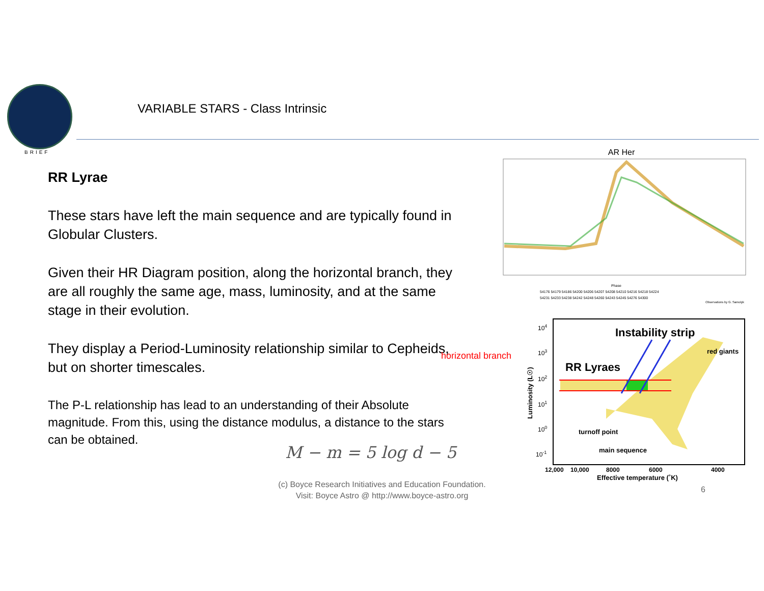BRIEF
VARIABLE STARS - Class Intrinsic
RR Lyrae
These stars have left the main sequence and are typically found in Globular Clusters.
Given their HR Diagram position, along the horizontal branch, they are all roughly the same age, mass, luminosity, and at the same stage in their evolution.
They display a Period-Luminosity relationship similar to Cepheids, but on shorter timescales.
The P-L relationship has lead to an understanding of their Absolute magnitude. From this, using the distance modulus, a distance to the stars can be obtained.
M − m = 5 log d − 5
AR Her
Phase
54176 54179 54186 54200 54206 54207 54208 54210 54216 54218 54224
54231 54233 54238 54242 54248 54260 54243 54245 54276 54300
Observations by G. Samolyk
Instability strip
red giants
RR Lyraes
horizontal branch
turnoff point
main sequence
104
103
102
101
100
10-1
Luminosity (L☉)
12,000
10,000
8000
6000
4000
Effective temperature (˚K)
(c) Boyce Research Initiatives and Education Foundation.
Visit: Boyce Astro @ http://www.boyce-astro.org
6